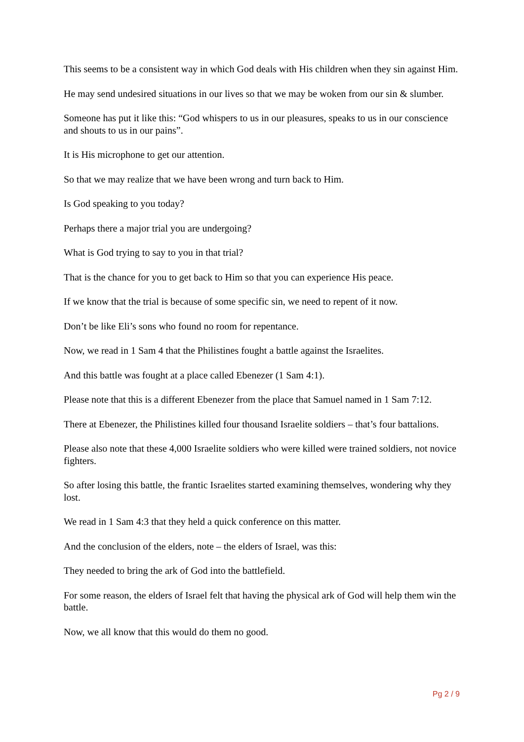This seems to be a consistent way in which God deals with His children when they sin against Him.
He may send undesired situations in our lives so that we may be woken from our sin & slumber.
Someone has put it like this: “God whispers to us in our pleasures, speaks to us in our conscience and shouts to us in our pains”.
It is His microphone to get our attention.
So that we may realize that we have been wrong and turn back to Him.
Is God speaking to you today?
Perhaps there a major trial you are undergoing?
What is God trying to say to you in that trial?
That is the chance for you to get back to Him so that you can experience His peace.
If we know that the trial is because of some specific sin, we need to repent of it now.
Don’t be like Eli’s sons who found no room for repentance.
Now, we read in 1 Sam 4 that the Philistines fought a battle against the Israelites.
And this battle was fought at a place called Ebenezer (1 Sam 4:1).
Please note that this is a different Ebenezer from the place that Samuel named in 1 Sam 7:12.
There at Ebenezer, the Philistines killed four thousand Israelite soldiers – that’s four battalions.
Please also note that these 4,000 Israelite soldiers who were killed were trained soldiers, not novice fighters.
So after losing this battle, the frantic Israelites started examining themselves, wondering why they lost.
We read in 1 Sam 4:3 that they held a quick conference on this matter.
And the conclusion of the elders, note – the elders of Israel, was this:
They needed to bring the ark of God into the battlefield.
For some reason, the elders of Israel felt that having the physical ark of God will help them win the battle.
Now, we all know that this would do them no good.
Pg 2 / 9